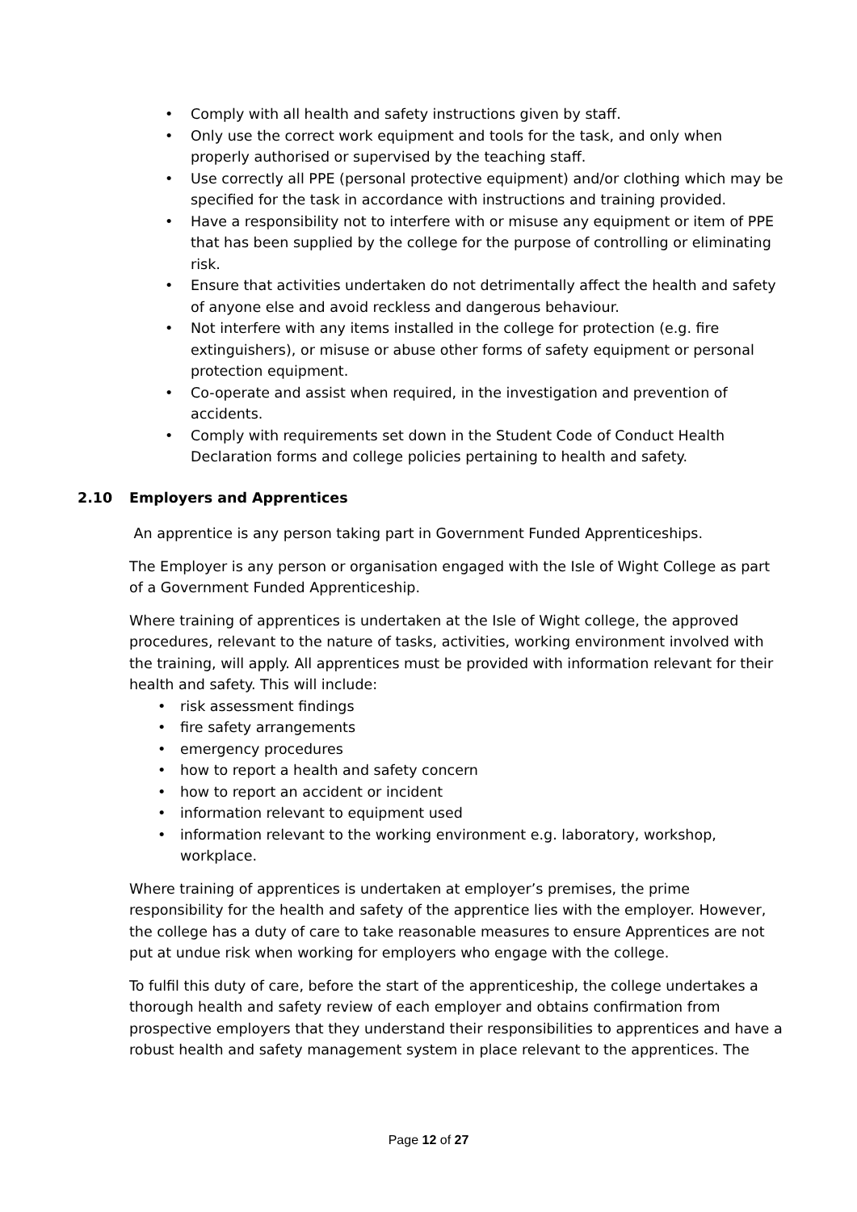Comply with all health and safety instructions given by staff.
Only use the correct work equipment and tools for the task, and only when properly authorised or supervised by the teaching staff.
Use correctly all PPE (personal protective equipment) and/or clothing which may be specified for the task in accordance with instructions and training provided.
Have a responsibility not to interfere with or misuse any equipment or item of PPE that has been supplied by the college for the purpose of controlling or eliminating risk.
Ensure that activities undertaken do not detrimentally affect the health and safety of anyone else and avoid reckless and dangerous behaviour.
Not interfere with any items installed in the college for protection (e.g. fire extinguishers), or misuse or abuse other forms of safety equipment or personal protection equipment.
Co-operate and assist when required, in the investigation and prevention of accidents.
Comply with requirements set down in the Student Code of Conduct Health Declaration forms and college policies pertaining to health and safety.
2.10 Employers and Apprentices
An apprentice is any person taking part in Government Funded Apprenticeships.
The Employer is any person or organisation engaged with the Isle of Wight College as part of a Government Funded Apprenticeship.
Where training of apprentices is undertaken at the Isle of Wight college, the approved procedures, relevant to the nature of tasks, activities, working environment involved with the training, will apply. All apprentices must be provided with information relevant for their health and safety. This will include:
risk assessment findings
fire safety arrangements
emergency procedures
how to report a health and safety concern
how to report an accident or incident
information relevant to equipment used
information relevant to the working environment e.g. laboratory, workshop, workplace.
Where training of apprentices is undertaken at employer’s premises, the prime responsibility for the health and safety of the apprentice lies with the employer. However, the college has a duty of care to take reasonable measures to ensure Apprentices are not put at undue risk when working for employers who engage with the college.
To fulfil this duty of care, before the start of the apprenticeship, the college undertakes a thorough health and safety review of each employer and obtains confirmation from prospective employers that they understand their responsibilities to apprentices and have a robust health and safety management system in place relevant to the apprentices. The
Page 12 of 27